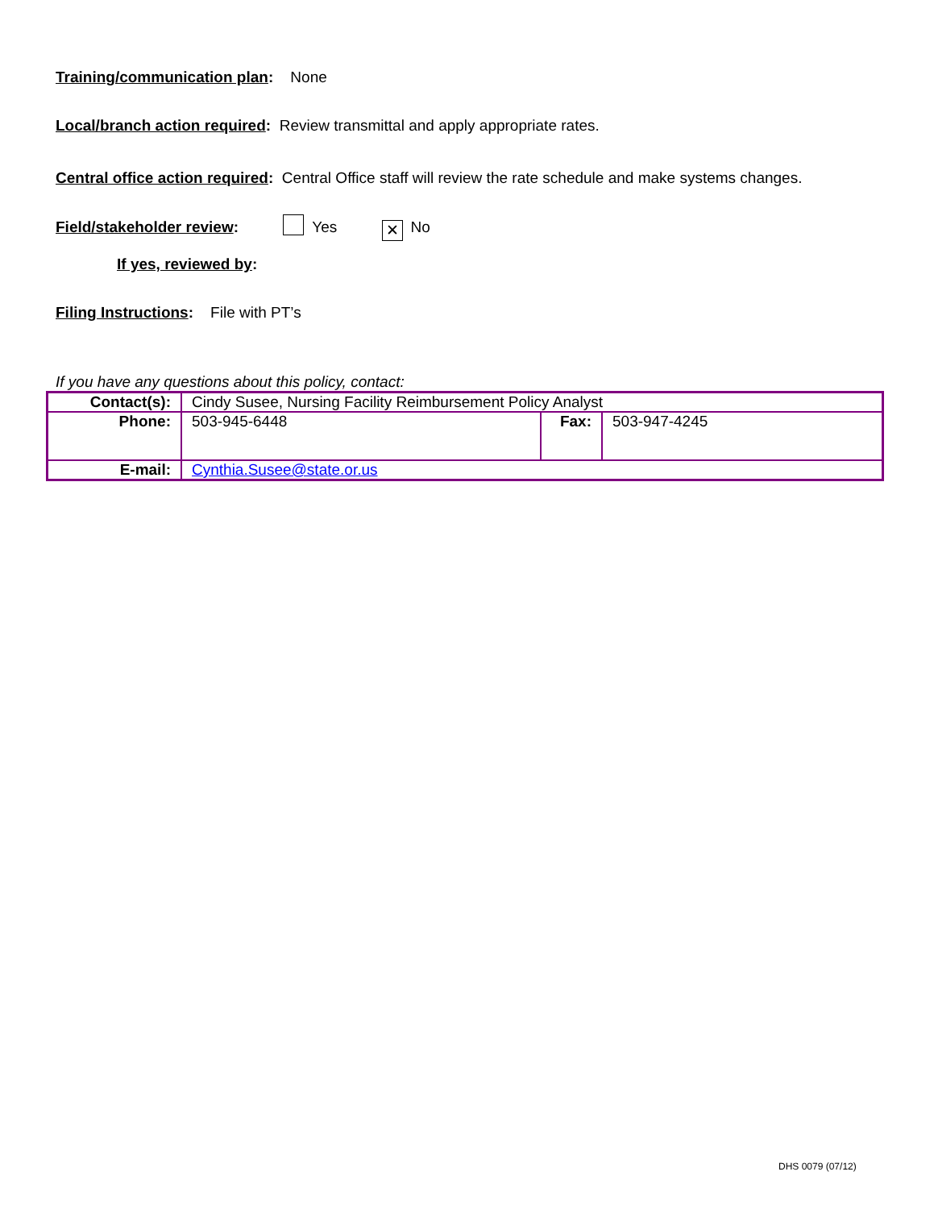Training/communication plan: None
Local/branch action required: Review transmittal and apply appropriate rates.
Central office action required: Central Office staff will review the rate schedule and make systems changes.
Field/stakeholder review: Yes ✕ No
If yes, reviewed by:
Filing Instructions: File with PT’s
If you have any questions about this policy, contact:
| Contact(s): | Cindy Susee, Nursing Facility Reimbursement Policy Analyst | | |
| Phone: | 503-945-6448 | Fax: | 503-947-4245 |
| E-mail: | Cynthia.Susee@state.or.us | | |
DHS 0079 (07/12)